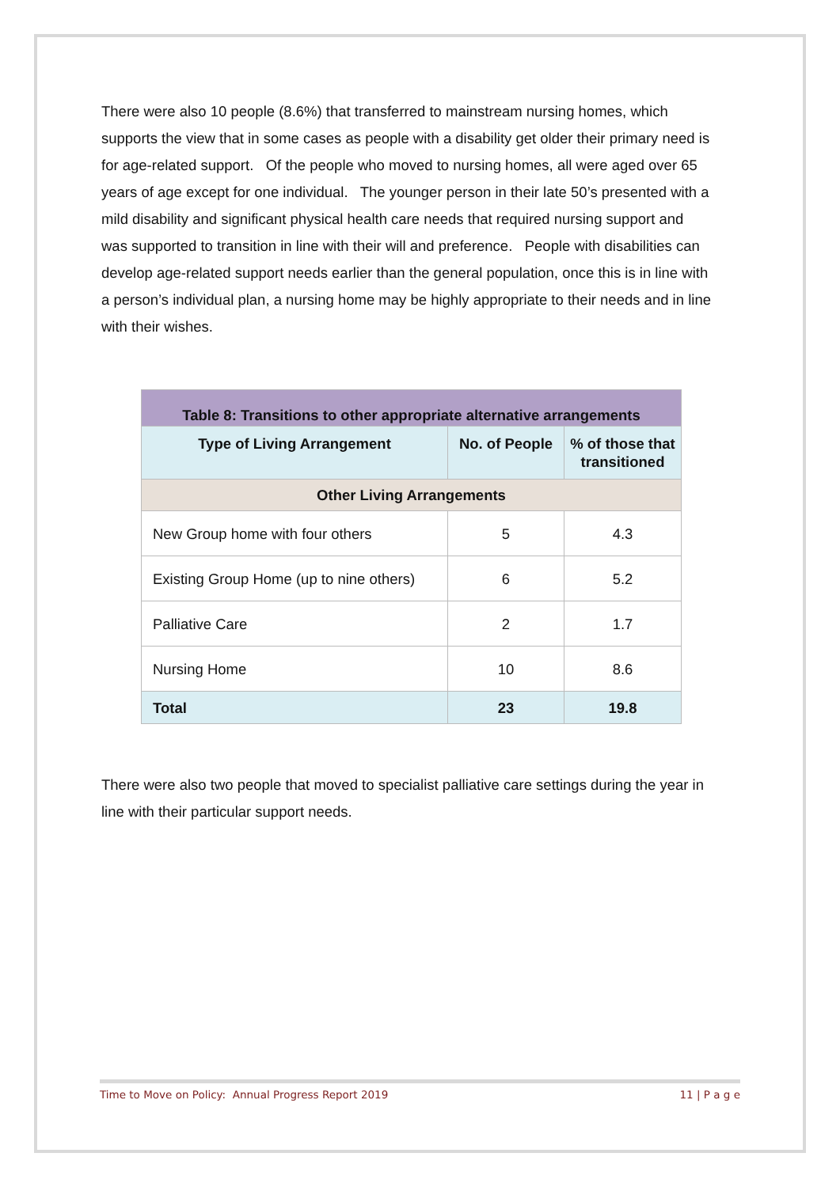There were also 10 people (8.6%) that transferred to mainstream nursing homes, which supports the view that in some cases as people with a disability get older their primary need is for age-related support. Of the people who moved to nursing homes, all were aged over 65 years of age except for one individual. The younger person in their late 50’s presented with a mild disability and significant physical health care needs that required nursing support and was supported to transition in line with their will and preference. People with disabilities can develop age-related support needs earlier than the general population, once this is in line with a person’s individual plan, a nursing home may be highly appropriate to their needs and in line with their wishes.
| Table 8: Transitions to other appropriate alternative arrangements | | |
| Type of Living Arrangement | No. of People | % of those that transitioned |
| Other Living Arrangements | | |
| New Group home with four others | 5 | 4.3 |
| Existing Group Home (up to nine others) | 6 | 5.2 |
| Palliative Care | 2 | 1.7 |
| Nursing Home | 10 | 8.6 |
| Total | 23 | 19.8 |
There were also two people that moved to specialist palliative care settings during the year in line with their particular support needs.
Time to Move on Policy: Annual Progress Report 2019 11 | P a g e